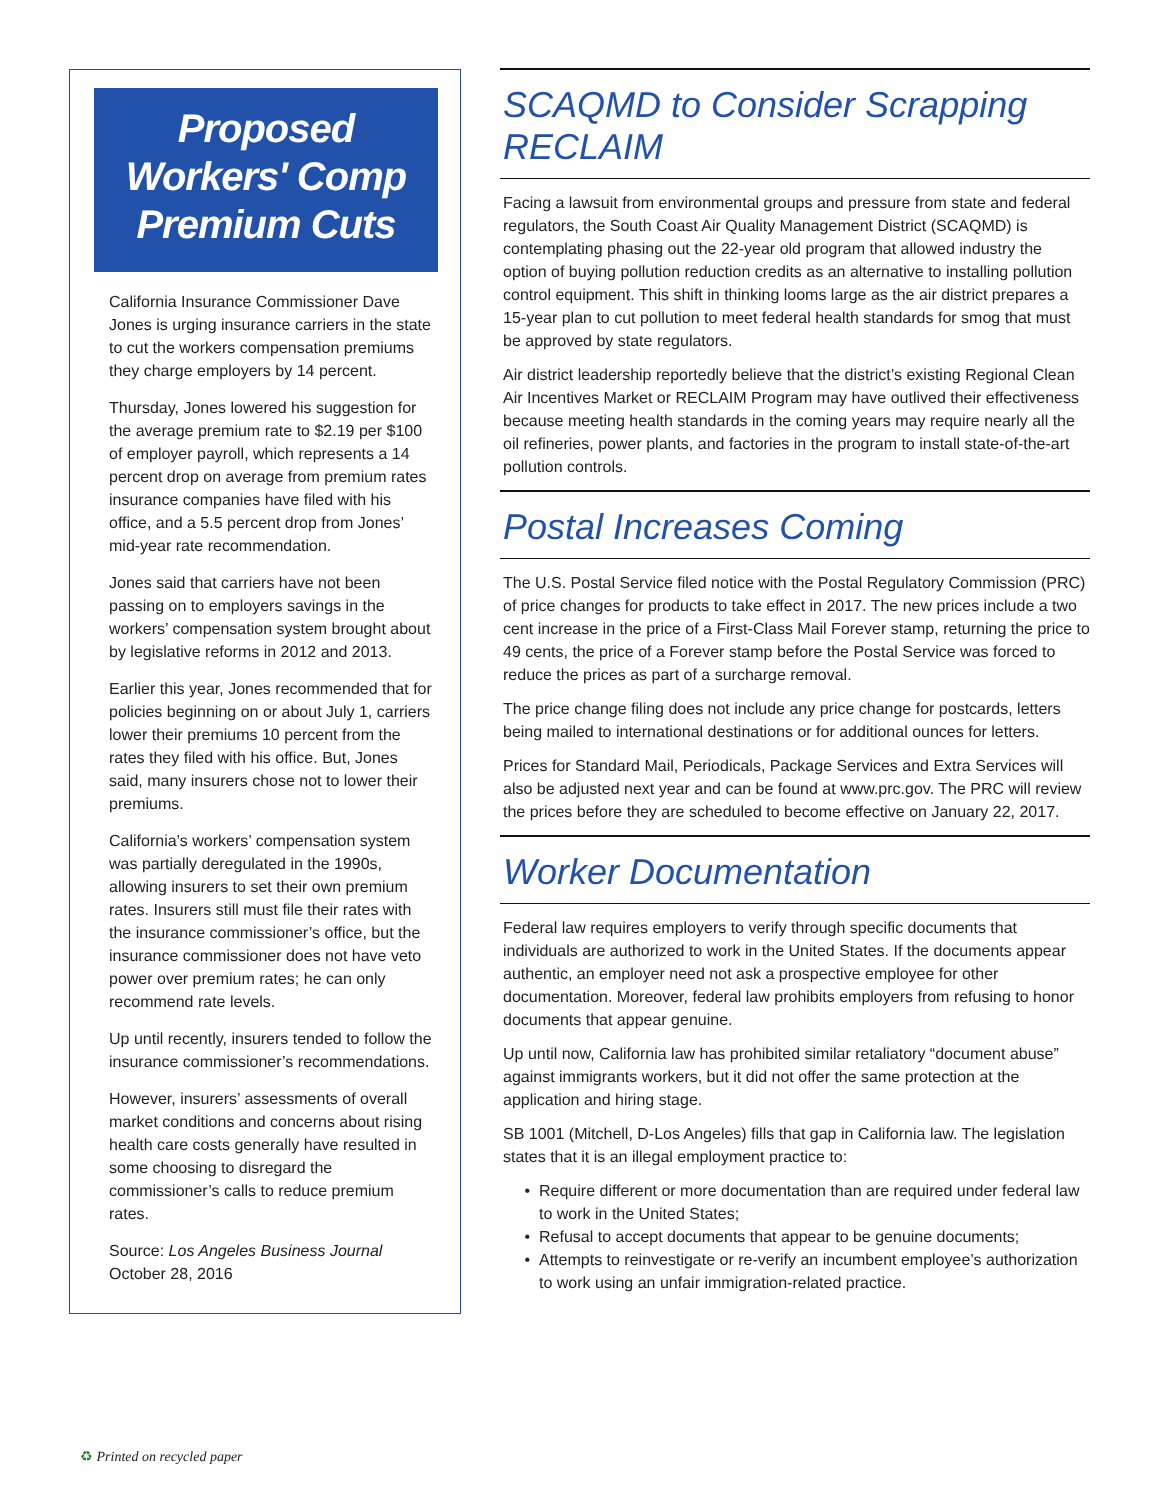Proposed Workers' Comp Premium Cuts
California Insurance Commissioner Dave Jones is urging insurance carriers in the state to cut the workers compensation premiums they charge employers by 14 percent.
Thursday, Jones lowered his suggestion for the average premium rate to $2.19 per $100 of employer payroll, which represents a 14 percent drop on average from premium rates insurance companies have filed with his office, and a 5.5 percent drop from Jones’ mid-year rate recommendation.
Jones said that carriers have not been passing on to employers savings in the workers’ compensation system brought about by legislative reforms in 2012 and 2013.
Earlier this year, Jones recommended that for policies beginning on or about July 1, carriers lower their premiums 10 percent from the rates they filed with his office. But, Jones said, many insurers chose not to lower their premiums.
California’s workers’ compensation system was partially deregulated in the 1990s, allowing insurers to set their own premium rates. Insurers still must file their rates with the insurance commissioner’s office, but the insurance commissioner does not have veto power over premium rates; he can only recommend rate levels.
Up until recently, insurers tended to follow the insurance commissioner’s recommendations.
However, insurers’ assessments of overall market conditions and concerns about rising health care costs generally have resulted in some choosing to disregard the commissioner’s calls to reduce premium rates.
Source: Los Angeles Business Journal
October 28, 2016
SCAQMD to Consider Scrapping RECLAIM
Facing a lawsuit from environmental groups and pressure from state and federal regulators, the South Coast Air Quality Management District (SCAQMD) is contemplating phasing out the 22-year old program that allowed industry the option of buying pollution reduction credits as an alternative to installing pollution control equipment. This shift in thinking looms large as the air district prepares a 15-year plan to cut pollution to meet federal health standards for smog that must be approved by state regulators.
Air district leadership reportedly believe that the district’s existing Regional Clean Air Incentives Market or RECLAIM Program may have outlived their effectiveness because meeting health standards in the coming years may require nearly all the oil refineries, power plants, and factories in the program to install state-of-the-art pollution controls.
Postal Increases Coming
The U.S. Postal Service filed notice with the Postal Regulatory Commission (PRC) of price changes for products to take effect in 2017. The new prices include a two cent increase in the price of a First-Class Mail Forever stamp, returning the price to 49 cents, the price of a Forever stamp before the Postal Service was forced to reduce the prices as part of a surcharge removal.
The price change filing does not include any price change for postcards, letters being mailed to international destinations or for additional ounces for letters.
Prices for Standard Mail, Periodicals, Package Services and Extra Services will also be adjusted next year and can be found at www.prc.gov. The PRC will review the prices before they are scheduled to become effective on January 22, 2017.
Worker Documentation
Federal law requires employers to verify through specific documents that individuals are authorized to work in the United States. If the documents appear authentic, an employer need not ask a prospective employee for other documentation. Moreover, federal law prohibits employers from refusing to honor documents that appear genuine.
Up until now, California law has prohibited similar retaliatory “document abuse” against immigrants workers, but it did not offer the same protection at the application and hiring stage.
SB 1001 (Mitchell, D-Los Angeles) fills that gap in California law. The legislation states that it is an illegal employment practice to:
Require different or more documentation than are required under federal law to work in the United States;
Refusal to accept documents that appear to be genuine documents;
Attempts to reinvestigate or re-verify an incumbent employee’s authorization to work using an unfair immigration-related practice.
♻ Printed on recycled paper